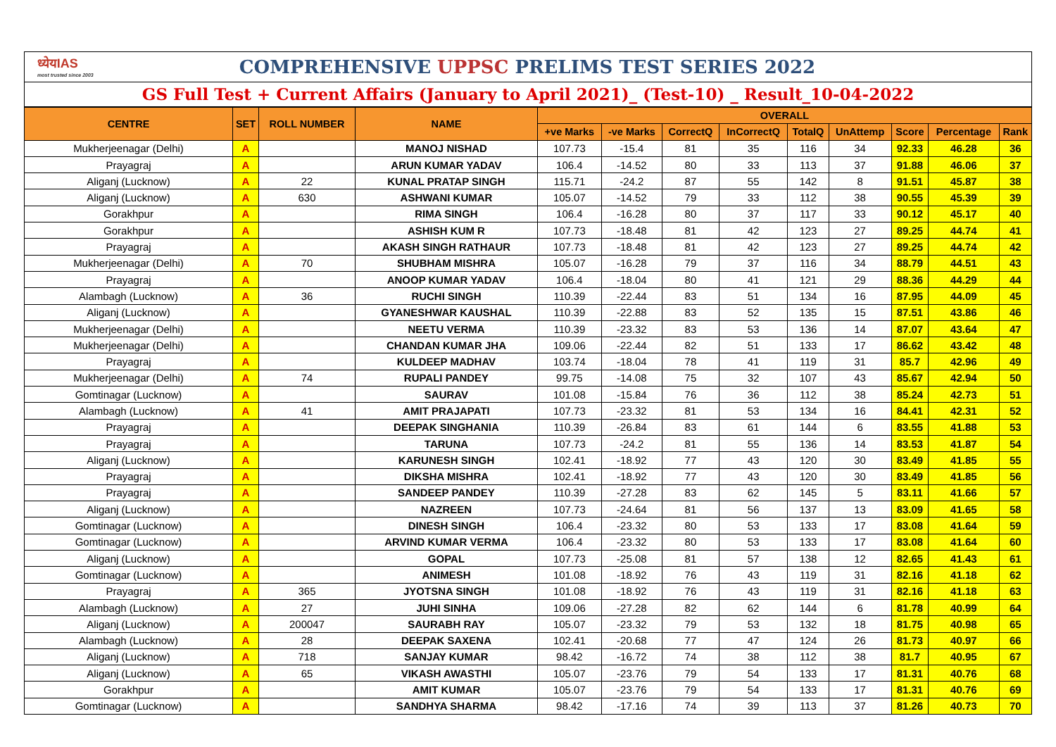ध्येयIAS
most trusted since 2003
COMPREHENSIVE UPPSC PRELIMS TEST SERIES 2022
GS Full Test + Current Affairs (January to April 2021)_ (Test-10) _ Result_10-04-2022
| CENTRE | SET | ROLL NUMBER | NAME | OVERALL | | | | | | | | |
| --- | --- | --- | --- | --- | --- | --- | --- | --- | --- | --- | --- | --- |
| | | | | +ve Marks | -ve Marks | CorrectQ | InCorrectQ | TotalQ | UnAttemp | Score | Percentage | Rank |
| Mukherjeenagar (Delhi) | A | | MANOJ NISHAD | 107.73 | -15.4 | 81 | 35 | 116 | 34 | 92.33 | 46.28 | 36 |
| Prayagraj | A | | ARUN KUMAR YADAV | 106.4 | -14.52 | 80 | 33 | 113 | 37 | 91.88 | 46.06 | 37 |
| Aliganj (Lucknow) | A | 22 | KUNAL PRATAP SINGH | 115.71 | -24.2 | 87 | 55 | 142 | 8 | 91.51 | 45.87 | 38 |
| Aliganj (Lucknow) | A | 630 | ASHWANI KUMAR | 105.07 | -14.52 | 79 | 33 | 112 | 38 | 90.55 | 45.39 | 39 |
| Gorakhpur | A | | RIMA SINGH | 106.4 | -16.28 | 80 | 37 | 117 | 33 | 90.12 | 45.17 | 40 |
| Gorakhpur | A | | ASHISH KUM R | 107.73 | -18.48 | 81 | 42 | 123 | 27 | 89.25 | 44.74 | 41 |
| Prayagraj | A | | AKASH SINGH RATHAUR | 107.73 | -18.48 | 81 | 42 | 123 | 27 | 89.25 | 44.74 | 42 |
| Mukherjeenagar (Delhi) | A | 70 | SHUBHAM MISHRA | 105.07 | -16.28 | 79 | 37 | 116 | 34 | 88.79 | 44.51 | 43 |
| Prayagraj | A | | ANOOP KUMAR YADAV | 106.4 | -18.04 | 80 | 41 | 121 | 29 | 88.36 | 44.29 | 44 |
| Alambagh (Lucknow) | A | 36 | RUCHI SINGH | 110.39 | -22.44 | 83 | 51 | 134 | 16 | 87.95 | 44.09 | 45 |
| Aliganj (Lucknow) | A | | GYANESHWAR KAUSHAL | 110.39 | -22.88 | 83 | 52 | 135 | 15 | 87.51 | 43.86 | 46 |
| Mukherjeenagar (Delhi) | A | | NEETU VERMA | 110.39 | -23.32 | 83 | 53 | 136 | 14 | 87.07 | 43.64 | 47 |
| Mukherjeenagar (Delhi) | A | | CHANDAN KUMAR JHA | 109.06 | -22.44 | 82 | 51 | 133 | 17 | 86.62 | 43.42 | 48 |
| Prayagraj | A | | KULDEEP MADHAV | 103.74 | -18.04 | 78 | 41 | 119 | 31 | 85.7 | 42.96 | 49 |
| Mukherjeenagar (Delhi) | A | 74 | RUPALI PANDEY | 99.75 | -14.08 | 75 | 32 | 107 | 43 | 85.67 | 42.94 | 50 |
| Gomtinagar (Lucknow) | A | | SAURAV | 101.08 | -15.84 | 76 | 36 | 112 | 38 | 85.24 | 42.73 | 51 |
| Alambagh (Lucknow) | A | 41 | AMIT PRAJAPATI | 107.73 | -23.32 | 81 | 53 | 134 | 16 | 84.41 | 42.31 | 52 |
| Prayagraj | A | | DEEPAK SINGHANIA | 110.39 | -26.84 | 83 | 61 | 144 | 6 | 83.55 | 41.88 | 53 |
| Prayagraj | A | | TARUNA | 107.73 | -24.2 | 81 | 55 | 136 | 14 | 83.53 | 41.87 | 54 |
| Aliganj (Lucknow) | A | | KARUNESH SINGH | 102.41 | -18.92 | 77 | 43 | 120 | 30 | 83.49 | 41.85 | 55 |
| Prayagraj | A | | DIKSHA MISHRA | 102.41 | -18.92 | 77 | 43 | 120 | 30 | 83.49 | 41.85 | 56 |
| Prayagraj | A | | SANDEEP PANDEY | 110.39 | -27.28 | 83 | 62 | 145 | 5 | 83.11 | 41.66 | 57 |
| Aliganj (Lucknow) | A | | NAZREEN | 107.73 | -24.64 | 81 | 56 | 137 | 13 | 83.09 | 41.65 | 58 |
| Gomtinagar (Lucknow) | A | | DINESH SINGH | 106.4 | -23.32 | 80 | 53 | 133 | 17 | 83.08 | 41.64 | 59 |
| Gomtinagar (Lucknow) | A | | ARVIND KUMAR VERMA | 106.4 | -23.32 | 80 | 53 | 133 | 17 | 83.08 | 41.64 | 60 |
| Aliganj (Lucknow) | A | | GOPAL | 107.73 | -25.08 | 81 | 57 | 138 | 12 | 82.65 | 41.43 | 61 |
| Gomtinagar (Lucknow) | A | | ANIMESH | 101.08 | -18.92 | 76 | 43 | 119 | 31 | 82.16 | 41.18 | 62 |
| Prayagraj | A | 365 | JYOTSNA SINGH | 101.08 | -18.92 | 76 | 43 | 119 | 31 | 82.16 | 41.18 | 63 |
| Alambagh (Lucknow) | A | 27 | JUHI SINHA | 109.06 | -27.28 | 82 | 62 | 144 | 6 | 81.78 | 40.99 | 64 |
| Aliganj (Lucknow) | A | 200047 | SAURABH RAY | 105.07 | -23.32 | 79 | 53 | 132 | 18 | 81.75 | 40.98 | 65 |
| Alambagh (Lucknow) | A | 28 | DEEPAK SAXENA | 102.41 | -20.68 | 77 | 47 | 124 | 26 | 81.73 | 40.97 | 66 |
| Aliganj (Lucknow) | A | 718 | SANJAY KUMAR | 98.42 | -16.72 | 74 | 38 | 112 | 38 | 81.7 | 40.95 | 67 |
| Aliganj (Lucknow) | A | 65 | VIKASH AWASTHI | 105.07 | -23.76 | 79 | 54 | 133 | 17 | 81.31 | 40.76 | 68 |
| Gorakhpur | A | | AMIT KUMAR | 105.07 | -23.76 | 79 | 54 | 133 | 17 | 81.31 | 40.76 | 69 |
| Gomtinagar (Lucknow) | A | | SANDHYA SHARMA | 98.42 | -17.16 | 74 | 39 | 113 | 37 | 81.26 | 40.73 | 70 |